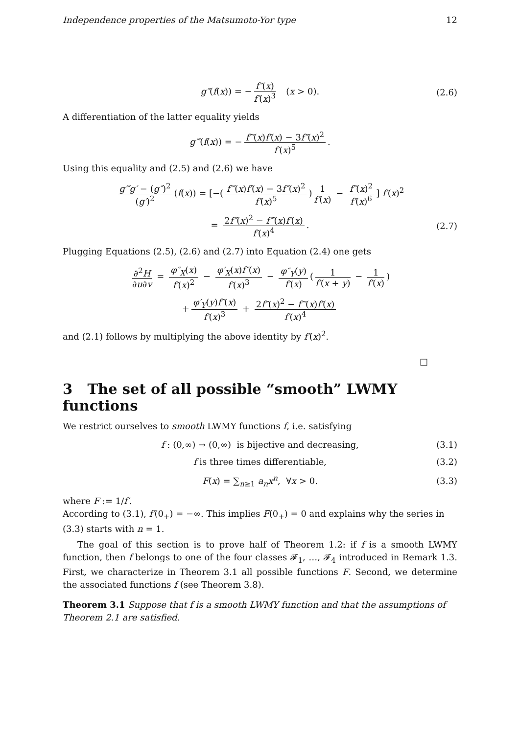Independence properties of the Matsumoto-Yor type 12
g″(f(x)) = − f″(x) f′(x)<sup>3</sup> (x > 0). (2.6)
A differentiation of the latter equality yields
g‴(f(x)) = − f‴(x)f′(x) − 3f″(x)<sup>2</sup> f′(x)<sup>5</sup>.
Using this equality and (2.5) and (2.6) we have
g‴g′ − (g″)<sup>2</sup> (g′)<sup>2</sup> (f(x)) = [−(f‴(x)f′(x) − 3f″(x)<sup>2</sup> f′(x)<sup>5</sup>) 1 f′(x) − f″(x)<sup>2</sup> f′(x)<sup>6</sup>] f′(x)<sup>2</sup>
= 2f″(x)<sup>2</sup> − f‴(x)f′(x) f′(x)<sup>4</sup>. (2.7)
Plugging Equations (2.5), (2.6) and (2.7) into Equation (2.4) one gets
∂<sup>2</sup>H ∂u∂v = φ″<sub>X</sub>(x) f′(x)<sup>2</sup> − φ′<sub>X</sub>(x)f″(x) f′(x)<sup>3</sup> − φ″<sub>Y</sub>(y) f′(x) (1 f′(x + y) − 1 f′(x))
+ φ′<sub>Y</sub>(y)f″(x) f′(x)<sup>3</sup> + 2f″(x)<sup>2</sup> − f‴(x)f′(x) f′(x)<sup>4</sup>
and (2.1) follows by multiplying the above identity by f′(x)<sup>2</sup>.
□
3 The set of all possible “smooth” LWMY functions
We restrict ourselves to smooth LWMY functions f, i.e. satisfying
f : (0,∞) → (0,∞) is bijective and decreasing, (3.1)
f is three times differentiable, (3.2)
F(x) = ∑<sub>n≥1</sub> a<sub>n</sub>x<sup>n</sup>, ∀x > 0. (3.3)
where F := 1/f′.
According to (3.1), f′(0<sub>+</sub>) = −∞. This implies F(0<sub>+</sub>) = 0 and explains why the series in (3.3) starts with n = 1.
The goal of this section is to prove half of Theorem 1.2: if f is a smooth LWMY function, then f belongs to one of the four classes 𝓕<sub>1</sub>, …, 𝓕<sub>4</sub> introduced in Remark 1.3. First, we characterize in Theorem 3.1 all possible functions F. Second, we determine the associated functions f (see Theorem 3.8).
Theorem 3.1 Suppose that f is a smooth LWMY function and that the assumptions of Theorem 2.1 are satisfied.